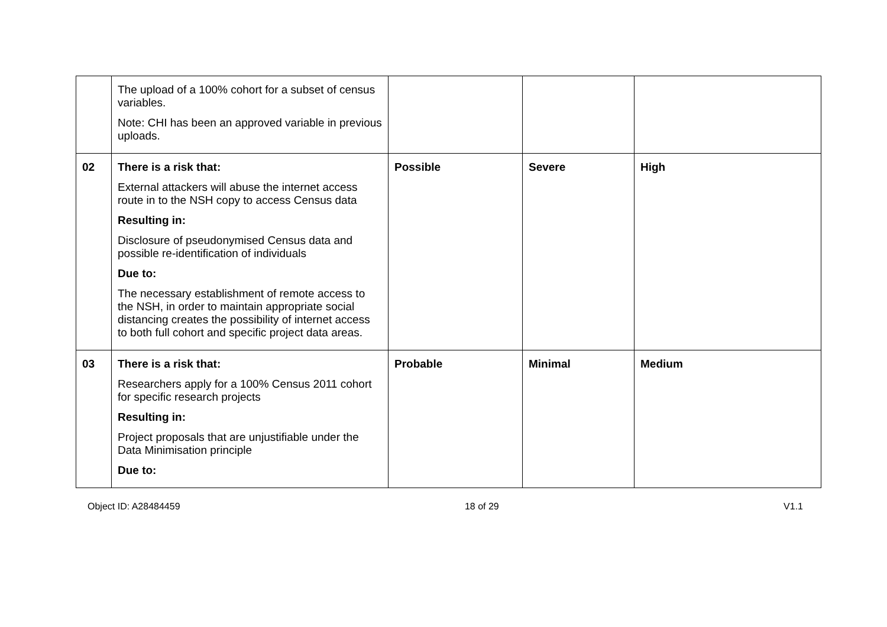| | The upload of a 100% cohort for a subset of census variables. Note: CHI has been an approved variable in previous uploads. | | | |
| 02 | There is a risk that: External attackers will abuse the internet access route in to the NSH copy to access Census data Resulting in: Disclosure of pseudonymised Census data and possible re-identification of individuals Due to: The necessary establishment of remote access to the NSH, in order to maintain appropriate social distancing creates the possibility of internet access to both full cohort and specific project data areas. | Possible | Severe | High |
| 03 | There is a risk that: Researchers apply for a 100% Census 2011 cohort for specific research projects Resulting in: Project proposals that are unjustifiable under the Data Minimisation principle Due to: | Probable | Minimal | Medium |
Object ID: A28484459 18 of 29 V1.1